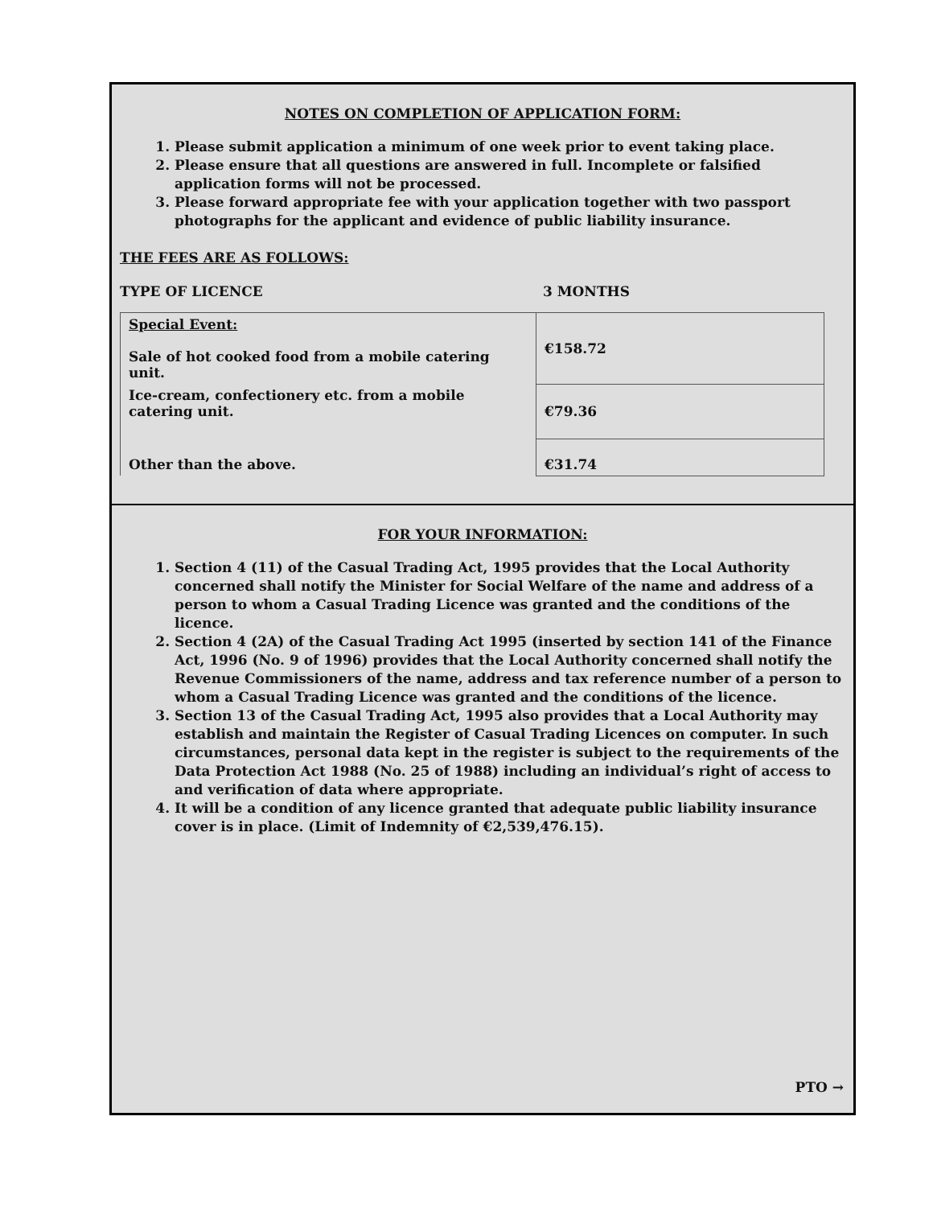NOTES ON COMPLETION OF APPLICATION FORM:
1. Please submit application a minimum of one week prior to event taking place.
2. Please ensure that all questions are answered in full. Incomplete or falsified application forms will not be processed.
3. Please forward appropriate fee with your application together with two passport photographs for the applicant and evidence of public liability insurance.
THE FEES ARE AS FOLLOWS:
TYPE OF LICENCE 3 MONTHS
| Special Event: Sale of hot cooked food from a mobile catering unit. | €158.72 |
| Ice-cream, confectionery etc. from a mobile catering unit. | €79.36 |
| Other than the above. | €31.74 |
FOR YOUR INFORMATION:
1. Section 4 (11) of the Casual Trading Act, 1995 provides that the Local Authority concerned shall notify the Minister for Social Welfare of the name and address of a person to whom a Casual Trading Licence was granted and the conditions of the licence.
2. Section 4 (2A) of the Casual Trading Act 1995 (inserted by section 141 of the Finance Act, 1996 (No. 9 of 1996) provides that the Local Authority concerned shall notify the Revenue Commissioners of the name, address and tax reference number of a person to whom a Casual Trading Licence was granted and the conditions of the licence.
3. Section 13 of the Casual Trading Act, 1995 also provides that a Local Authority may establish and maintain the Register of Casual Trading Licences on computer. In such circumstances, personal data kept in the register is subject to the requirements of the Data Protection Act 1988 (No. 25 of 1988) including an individual’s right of access to and verification of data where appropriate.
4. It will be a condition of any licence granted that adequate public liability insurance cover is in place. (Limit of Indemnity of €2,539,476.15).
PTO →